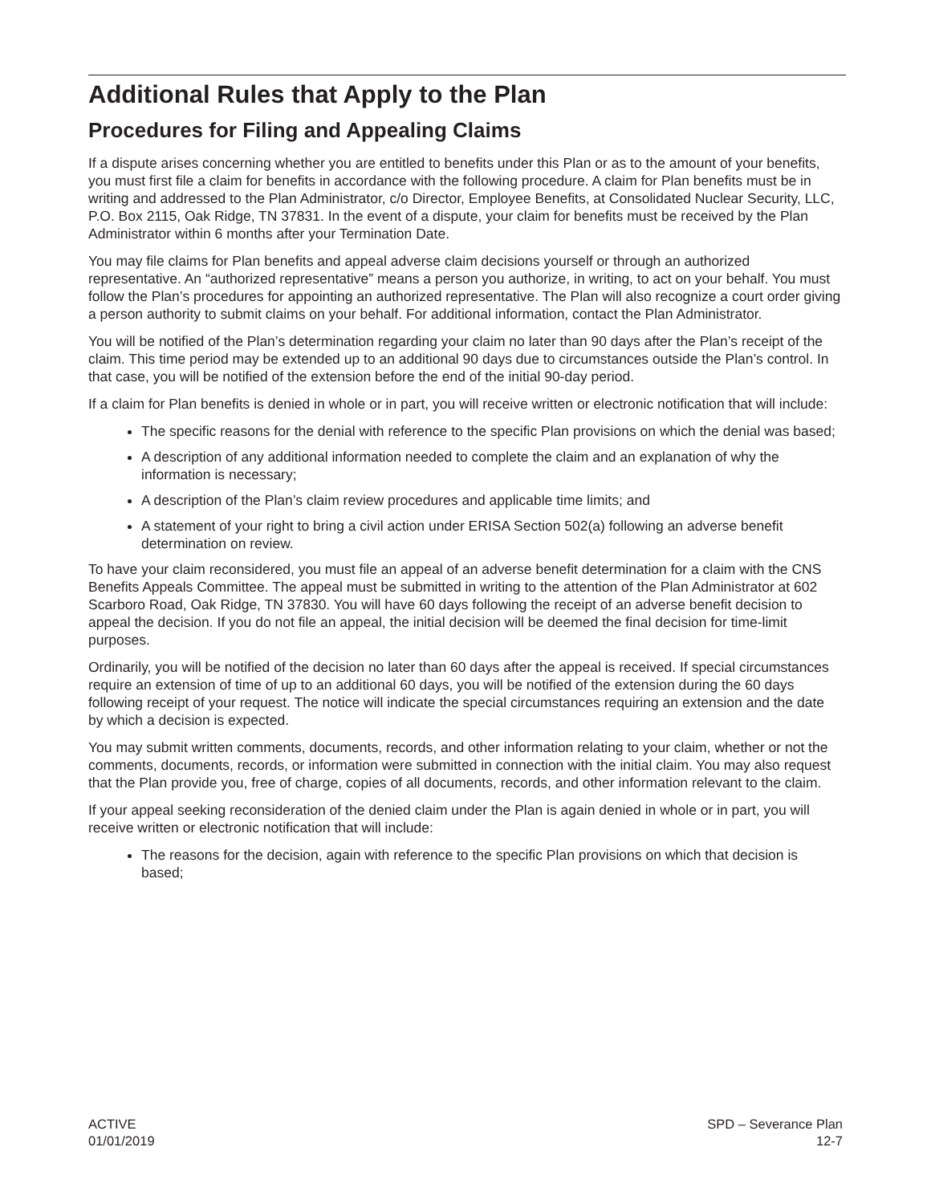Additional Rules that Apply to the Plan
Procedures for Filing and Appealing Claims
If a dispute arises concerning whether you are entitled to benefits under this Plan or as to the amount of your benefits, you must first file a claim for benefits in accordance with the following procedure. A claim for Plan benefits must be in writing and addressed to the Plan Administrator, c/o Director, Employee Benefits, at Consolidated Nuclear Security, LLC, P.O. Box 2115, Oak Ridge, TN 37831. In the event of a dispute, your claim for benefits must be received by the Plan Administrator within 6 months after your Termination Date.
You may file claims for Plan benefits and appeal adverse claim decisions yourself or through an authorized representative. An “authorized representative” means a person you authorize, in writing, to act on your behalf. You must follow the Plan’s procedures for appointing an authorized representative. The Plan will also recognize a court order giving a person authority to submit claims on your behalf. For additional information, contact the Plan Administrator.
You will be notified of the Plan’s determination regarding your claim no later than 90 days after the Plan’s receipt of the claim. This time period may be extended up to an additional 90 days due to circumstances outside the Plan’s control. In that case, you will be notified of the extension before the end of the initial 90-day period.
If a claim for Plan benefits is denied in whole or in part, you will receive written or electronic notification that will include:
The specific reasons for the denial with reference to the specific Plan provisions on which the denial was based;
A description of any additional information needed to complete the claim and an explanation of why the information is necessary;
A description of the Plan’s claim review procedures and applicable time limits; and
A statement of your right to bring a civil action under ERISA Section 502(a) following an adverse benefit determination on review.
To have your claim reconsidered, you must file an appeal of an adverse benefit determination for a claim with the CNS Benefits Appeals Committee. The appeal must be submitted in writing to the attention of the Plan Administrator at 602 Scarboro Road, Oak Ridge, TN 37830. You will have 60 days following the receipt of an adverse benefit decision to appeal the decision. If you do not file an appeal, the initial decision will be deemed the final decision for time-limit purposes.
Ordinarily, you will be notified of the decision no later than 60 days after the appeal is received. If special circumstances require an extension of time of up to an additional 60 days, you will be notified of the extension during the 60 days following receipt of your request. The notice will indicate the special circumstances requiring an extension and the date by which a decision is expected.
You may submit written comments, documents, records, and other information relating to your claim, whether or not the comments, documents, records, or information were submitted in connection with the initial claim. You may also request that the Plan provide you, free of charge, copies of all documents, records, and other information relevant to the claim.
If your appeal seeking reconsideration of the denied claim under the Plan is again denied in whole or in part, you will receive written or electronic notification that will include:
The reasons for the decision, again with reference to the specific Plan provisions on which that decision is based;
ACTIVE
01/01/2019
SPD – Severance Plan
12-7